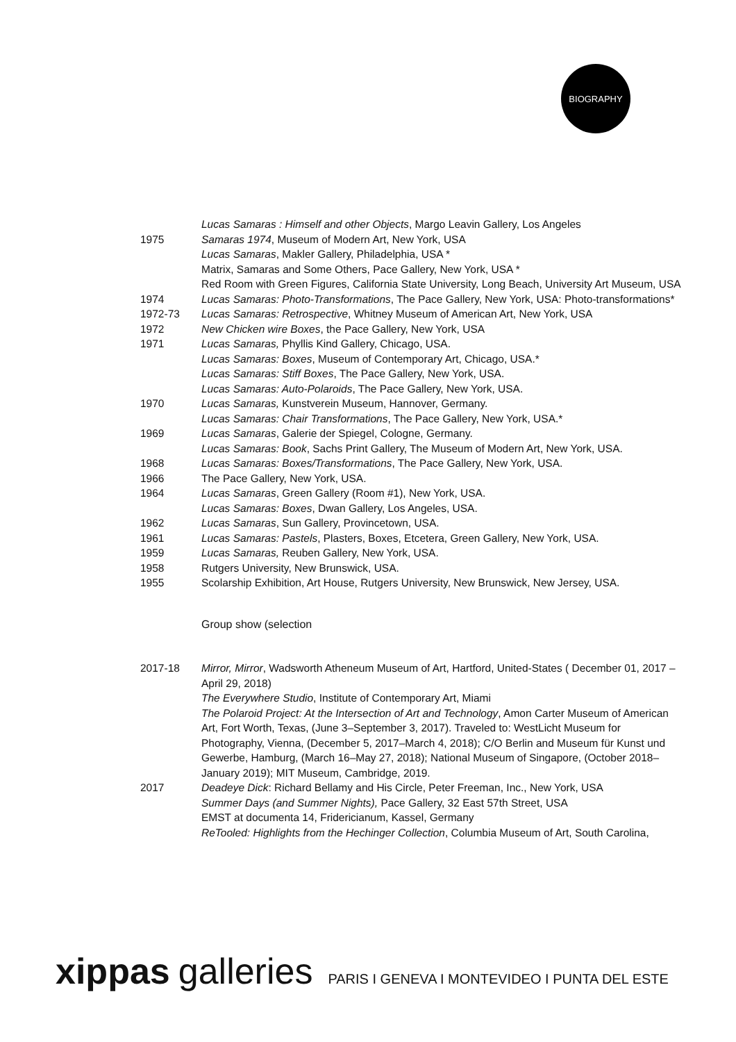BIOGRAPHY
Lucas Samaras : Himself and other Objects, Margo Leavin Gallery, Los Angeles
1975 Samaras 1974, Museum of Modern Art, New York, USA
Lucas Samaras, Makler Gallery, Philadelphia, USA *
Matrix, Samaras and Some Others, Pace Gallery, New York, USA *
Red Room with Green Figures, California State University, Long Beach, University Art Museum, USA
1974 Lucas Samaras: Photo-Transformations, The Pace Gallery, New York, USA: Photo-transformations*
1972-73 Lucas Samaras: Retrospective, Whitney Museum of American Art, New York, USA
1972 New Chicken wire Boxes, the Pace Gallery, New York, USA
1971 Lucas Samaras, Phyllis Kind Gallery, Chicago, USA.
Lucas Samaras: Boxes, Museum of Contemporary Art, Chicago, USA.*
Lucas Samaras: Stiff Boxes, The Pace Gallery, New York, USA.
Lucas Samaras: Auto-Polaroids, The Pace Gallery, New York, USA.
1970 Lucas Samaras, Kunstverein Museum, Hannover, Germany.
Lucas Samaras: Chair Transformations, The Pace Gallery, New York, USA.*
1969 Lucas Samaras, Galerie der Spiegel, Cologne, Germany.
Lucas Samaras: Book, Sachs Print Gallery, The Museum of Modern Art, New York, USA.
1968 Lucas Samaras: Boxes/Transformations, The Pace Gallery, New York, USA.
1966 The Pace Gallery, New York, USA.
1964 Lucas Samaras, Green Gallery (Room #1), New York, USA.
Lucas Samaras: Boxes, Dwan Gallery, Los Angeles, USA.
1962 Lucas Samaras, Sun Gallery, Provincetown, USA.
1961 Lucas Samaras: Pastels, Plasters, Boxes, Etcetera, Green Gallery, New York, USA.
1959 Lucas Samaras, Reuben Gallery, New York, USA.
1958 Rutgers University, New Brunswick, USA.
1955 Scolarship Exhibition, Art House, Rutgers University, New Brunswick, New Jersey, USA.
Group show (selection
2017-18 Mirror, Mirror, Wadsworth Atheneum Museum of Art, Hartford, United-States ( December 01, 2017 – April 29, 2018)
The Everywhere Studio, Institute of Contemporary Art, Miami
The Polaroid Project: At the Intersection of Art and Technology, Amon Carter Museum of American Art, Fort Worth, Texas, (June 3–September 3, 2017). Traveled to: WestLicht Museum for Photography, Vienna, (December 5, 2017–March 4, 2018); C/O Berlin and Museum für Kunst und Gewerbe, Hamburg, (March 16–May 27, 2018); National Museum of Singapore, (October 2018–January 2019); MIT Museum, Cambridge, 2019.
2017 Deadeye Dick: Richard Bellamy and His Circle, Peter Freeman, Inc., New York, USA
Summer Days (and Summer Nights), Pace Gallery, 32 East 57th Street, USA
EMST at documenta 14, Fridericianum, Kassel, Germany
ReTooled: Highlights from the Hechinger Collection, Columbia Museum of Art, South Carolina,
xippas galleries PARIS I GENEVA I MONTEVIDEO I PUNTA DEL ESTE